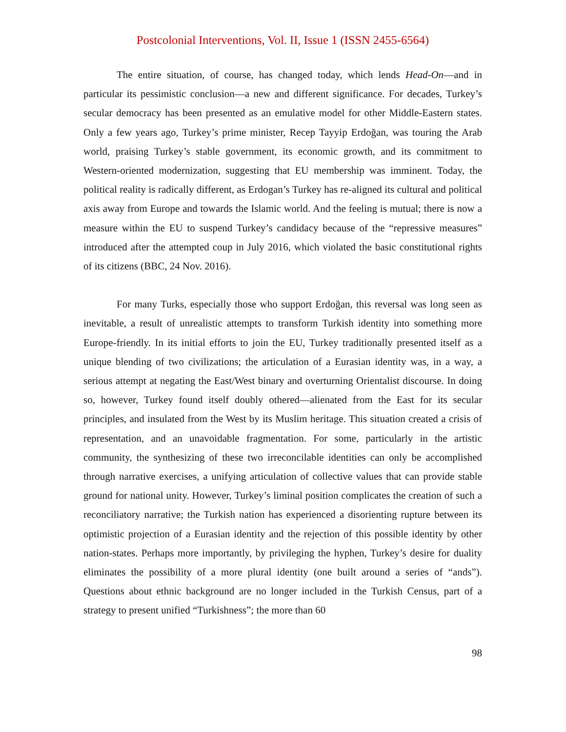Postcolonial Interventions, Vol. II, Issue 1 (ISSN 2455-6564)
The entire situation, of course, has changed today, which lends Head-On—and in particular its pessimistic conclusion—a new and different significance. For decades, Turkey’s secular democracy has been presented as an emulative model for other Middle-Eastern states. Only a few years ago, Turkey’s prime minister, Recep Tayyip Erdoğan, was touring the Arab world, praising Turkey’s stable government, its economic growth, and its commitment to Western-oriented modernization, suggesting that EU membership was imminent. Today, the political reality is radically different, as Erdogan’s Turkey has re-aligned its cultural and political axis away from Europe and towards the Islamic world. And the feeling is mutual; there is now a measure within the EU to suspend Turkey’s candidacy because of the “repressive measures” introduced after the attempted coup in July 2016, which violated the basic constitutional rights of its citizens (BBC, 24 Nov. 2016).
For many Turks, especially those who support Erdoğan, this reversal was long seen as inevitable, a result of unrealistic attempts to transform Turkish identity into something more Europe-friendly. In its initial efforts to join the EU, Turkey traditionally presented itself as a unique blending of two civilizations; the articulation of a Eurasian identity was, in a way, a serious attempt at negating the East/West binary and overturning Orientalist discourse. In doing so, however, Turkey found itself doubly othered—alienated from the East for its secular principles, and insulated from the West by its Muslim heritage. This situation created a crisis of representation, and an unavoidable fragmentation. For some, particularly in the artistic community, the synthesizing of these two irreconcilable identities can only be accomplished through narrative exercises, a unifying articulation of collective values that can provide stable ground for national unity. However, Turkey’s liminal position complicates the creation of such a reconciliatory narrative; the Turkish nation has experienced a disorienting rupture between its optimistic projection of a Eurasian identity and the rejection of this possible identity by other nation-states. Perhaps more importantly, by privileging the hyphen, Turkey’s desire for duality eliminates the possibility of a more plural identity (one built around a series of “ands”). Questions about ethnic background are no longer included in the Turkish Census, part of a strategy to present unified “Turkishness”; the more than 60
98